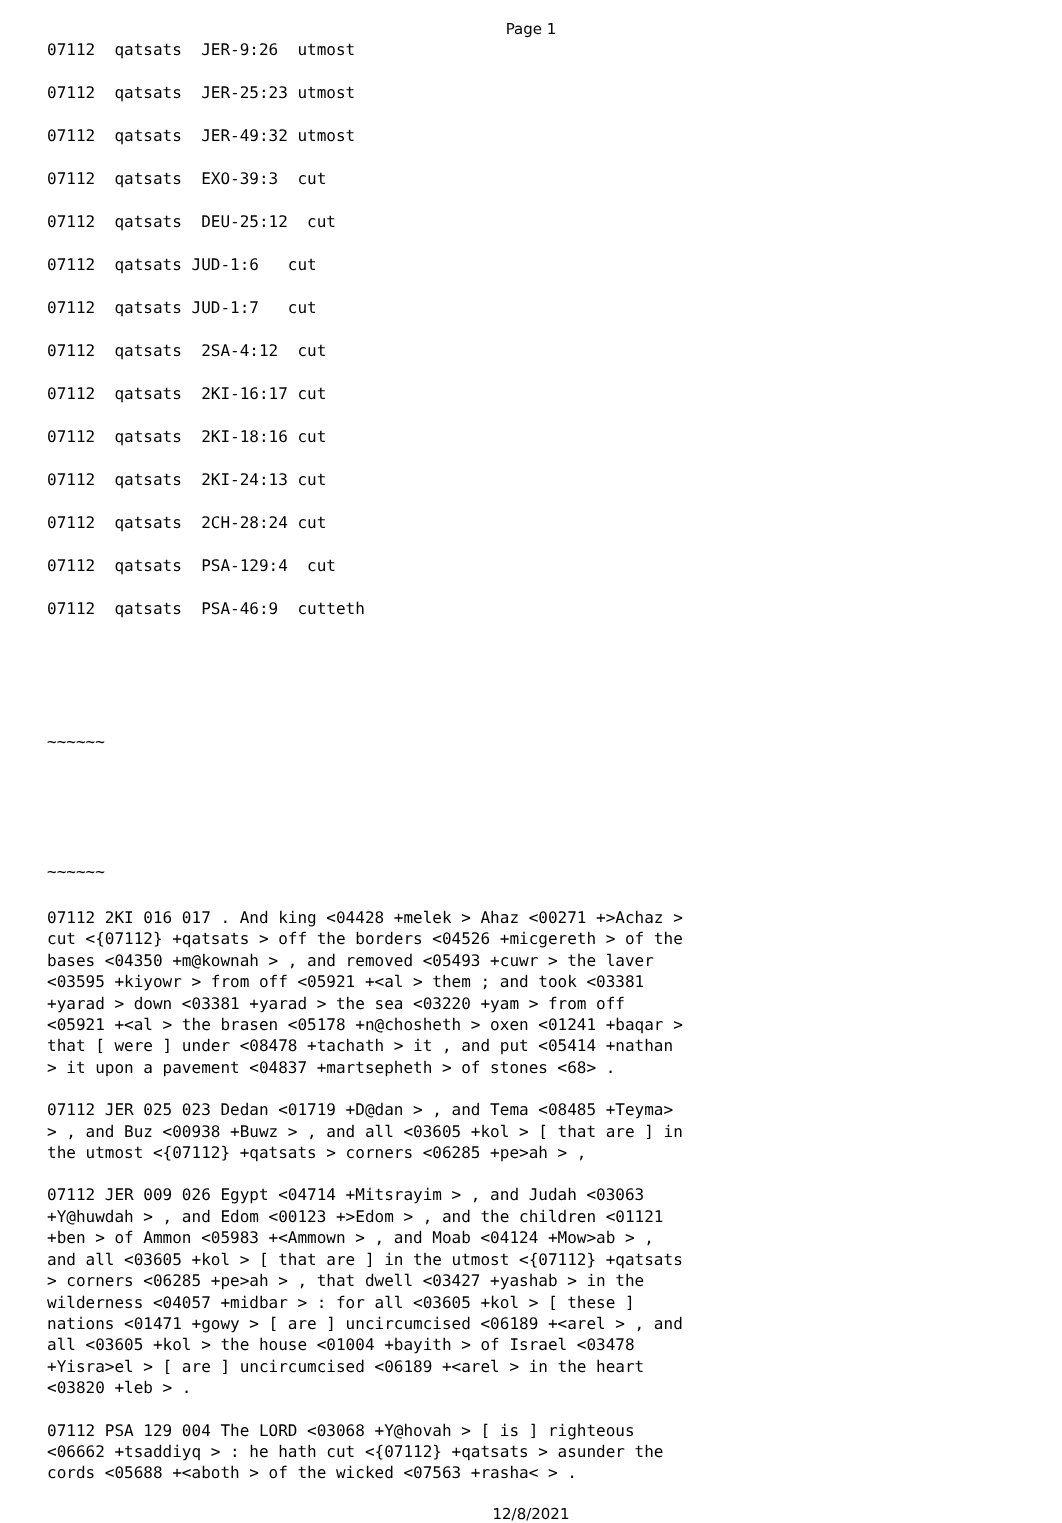Page 1
07112 qatsats JER-9:26 utmost
07112 qatsats JER-25:23 utmost
07112 qatsats JER-49:32 utmost
07112 qatsats EXO-39:3 cut
07112 qatsats DEU-25:12 cut
07112 qatsats JUD-1:6 cut
07112 qatsats JUD-1:7 cut
07112 qatsats 2SA-4:12 cut
07112 qatsats 2KI-16:17 cut
07112 qatsats 2KI-18:16 cut
07112 qatsats 2KI-24:13 cut
07112 qatsats 2CH-28:24 cut
07112 qatsats PSA-129:4 cut
07112 qatsats PSA-46:9 cutteth
~~~~~~
~~~~~~
07112 2KI 016 017 . And king <04428 +melek > Ahaz <00271 +>Achaz > cut <{07112} +qatsats > off the borders <04526 +micgereth > of the bases <04350 +m@kownah > , and removed <05493 +cuwr > the laver <03595 +kiyowr > from off <05921 +<al > them ; and took <03381 +yarad > down <03381 +yarad > the sea <03220 +yam > from off <05921 +<al > the brasen <05178 +n@chosheth > oxen <01241 +baqar > that [ were ] under <08478 +tachath > it , and put <05414 +nathan > it upon a pavement <04837 +martsepheth > of stones <68> .
07112 JER 025 023 Dedan <01719 +D@dan > , and Tema <08485 +Teyma> > , and Buz <00938 +Buwz > , and all <03605 +kol > [ that are ] in the utmost <{07112} +qatsats > corners <06285 +pe>ah > ,
07112 JER 009 026 Egypt <04714 +Mitsrayim > , and Judah <03063 +Y@huwdah > , and Edom <00123 +>Edom > , and the children <01121 +ben > of Ammon <05983 +<Ammown > , and Moab <04124 +Mow>ab > , and all <03605 +kol > [ that are ] in the utmost <{07112} +qatsats > corners <06285 +pe>ah > , that dwell <03427 +yashab > in the wilderness <04057 +midbar > : for all <03605 +kol > [ these ] nations <01471 +gowy > [ are ] uncircumcised <06189 +<arel > , and all <03605 +kol > the house <01004 +bayith > of Israel <03478 +Yisra>el > [ are ] uncircumcised <06189 +<arel > in the heart <03820 +leb > .
07112 PSA 129 004 The LORD <03068 +Y@hovah > [ is ] righteous <06662 +tsaddiyq > : he hath cut <{07112} +qatsats > asunder the cords <05688 +<aboth > of the wicked <07563 +rasha< > .
12/8/2021